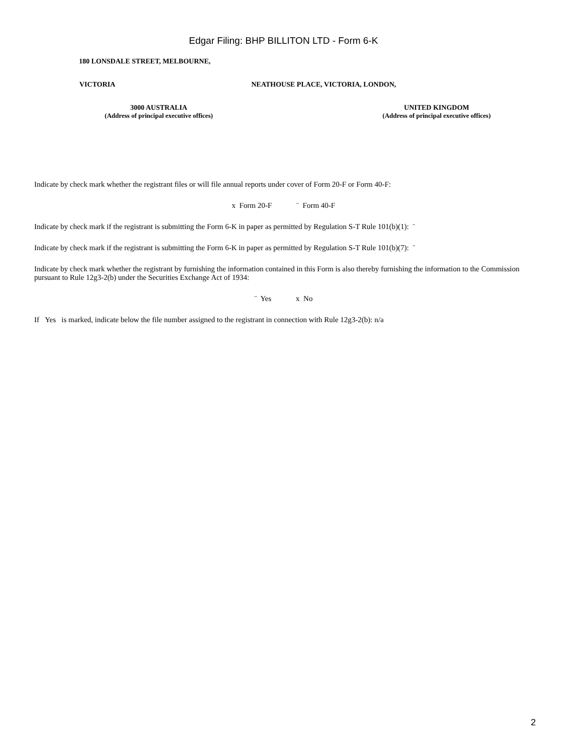Edgar Filing: BHP BILLITON LTD - Form 6-K
180 LONSDALE STREET, MELBOURNE,
VICTORIA NEATHOUSE PLACE, VICTORIA, LONDON,
3000 AUSTRALIA
(Address of principal executive offices)
UNITED KINGDOM
(Address of principal executive offices)
Indicate by check mark whether the registrant files or will file annual reports under cover of Form 20-F or Form 40-F:
x Form 20-F ¨ Form 40-F
Indicate by check mark if the registrant is submitting the Form 6-K in paper as permitted by Regulation S-T Rule 101(b)(1): ¨
Indicate by check mark if the registrant is submitting the Form 6-K in paper as permitted by Regulation S-T Rule 101(b)(7): ¨
Indicate by check mark whether the registrant by furnishing the information contained in this Form is also thereby furnishing the information to the Commission pursuant to Rule 12g3-2(b) under the Securities Exchange Act of 1934:
¨ Yes x No
If Yes is marked, indicate below the file number assigned to the registrant in connection with Rule 12g3-2(b): n/a
2